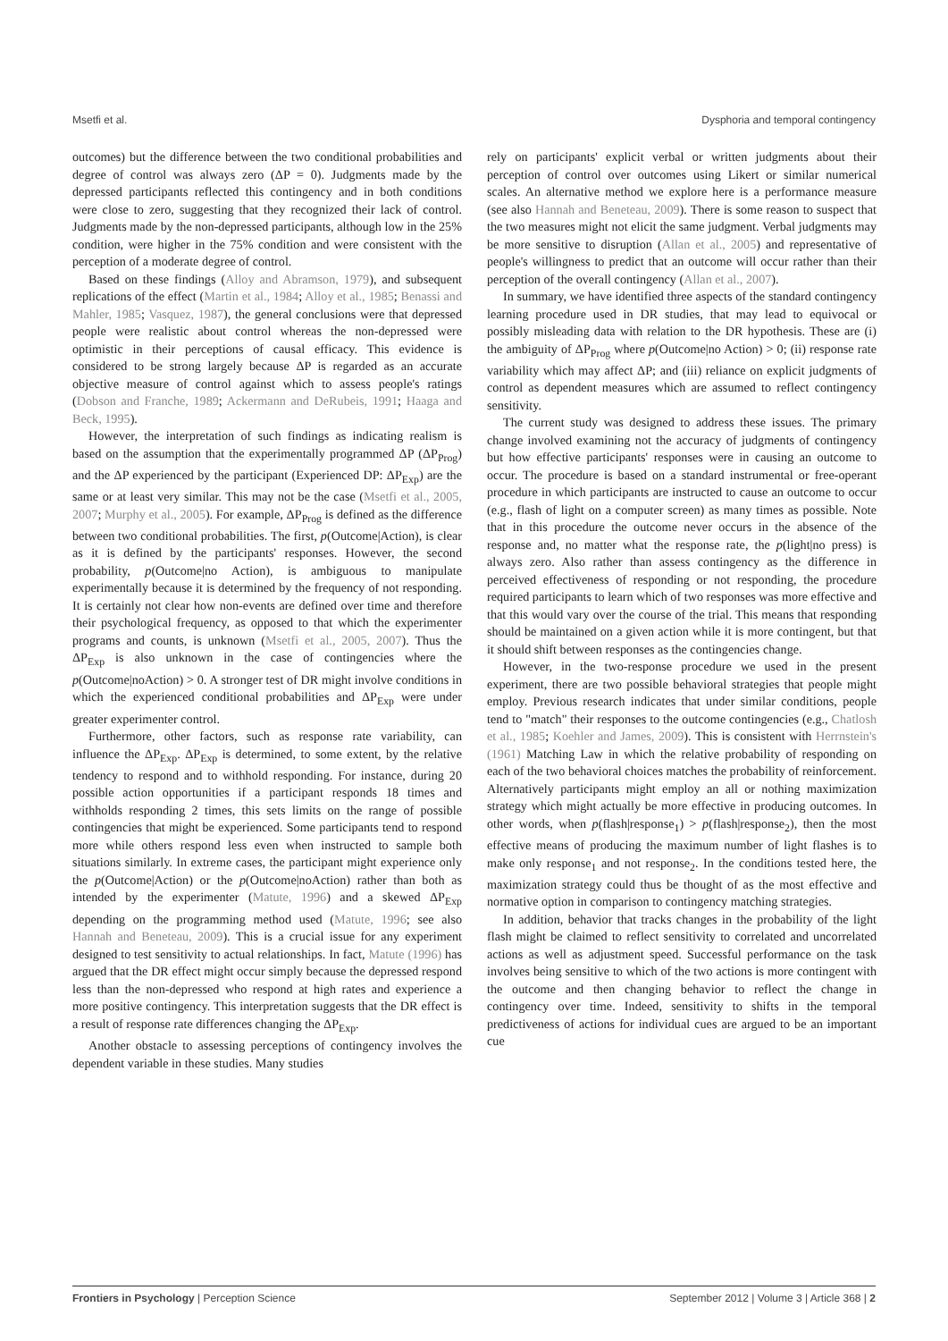Msetfi et al. Dysphoria and temporal contingency
outcomes) but the difference between the two conditional probabilities and degree of control was always zero (ΔP = 0). Judgments made by the depressed participants reflected this contingency and in both conditions were close to zero, suggesting that they recognized their lack of control. Judgments made by the non-depressed participants, although low in the 25% condition, were higher in the 75% condition and were consistent with the perception of a moderate degree of control.
Based on these findings (Alloy and Abramson, 1979), and subsequent replications of the effect (Martin et al., 1984; Alloy et al., 1985; Benassi and Mahler, 1985; Vasquez, 1987), the general conclusions were that depressed people were realistic about control whereas the non-depressed were optimistic in their perceptions of causal efficacy. This evidence is considered to be strong largely because ΔP is regarded as an accurate objective measure of control against which to assess people's ratings (Dobson and Franche, 1989; Ackermann and DeRubeis, 1991; Haaga and Beck, 1995).
However, the interpretation of such findings as indicating realism is based on the assumption that the experimentally programmed ΔP (ΔP<sub>Prog</sub>) and the ΔP experienced by the participant (Experienced DP: ΔP<sub>Exp</sub>) are the same or at least very similar. This may not be the case (Msetfi et al., 2005, 2007; Murphy et al., 2005). For example, ΔP<sub>Prog</sub> is defined as the difference between two conditional probabilities. The first, p(Outcome|Action), is clear as it is defined by the participants' responses. However, the second probability, p(Outcome|no Action), is ambiguous to manipulate experimentally because it is determined by the frequency of not responding. It is certainly not clear how non-events are defined over time and therefore their psychological frequency, as opposed to that which the experimenter programs and counts, is unknown (Msetfi et al., 2005, 2007). Thus the ΔP<sub>Exp</sub> is also unknown in the case of contingencies where the p(Outcome|noAction) > 0. A stronger test of DR might involve conditions in which the experienced conditional probabilities and ΔP<sub>Exp</sub> were under greater experimenter control.
Furthermore, other factors, such as response rate variability, can influence the ΔP<sub>Exp</sub>. ΔP<sub>Exp</sub> is determined, to some extent, by the relative tendency to respond and to withhold responding. For instance, during 20 possible action opportunities if a participant responds 18 times and withholds responding 2 times, this sets limits on the range of possible contingencies that might be experienced. Some participants tend to respond more while others respond less even when instructed to sample both situations similarly. In extreme cases, the participant might experience only the p(Outcome|Action) or the p(Outcome|noAction) rather than both as intended by the experimenter (Matute, 1996) and a skewed ΔP<sub>Exp</sub> depending on the programming method used (Matute, 1996; see also Hannah and Beneteau, 2009). This is a crucial issue for any experiment designed to test sensitivity to actual relationships. In fact, Matute (1996) has argued that the DR effect might occur simply because the depressed respond less than the non-depressed who respond at high rates and experience a more positive contingency. This interpretation suggests that the DR effect is a result of response rate differences changing the ΔP<sub>Exp</sub>.
Another obstacle to assessing perceptions of contingency involves the dependent variable in these studies. Many studies
rely on participants' explicit verbal or written judgments about their perception of control over outcomes using Likert or similar numerical scales. An alternative method we explore here is a performance measure (see also Hannah and Beneteau, 2009). There is some reason to suspect that the two measures might not elicit the same judgment. Verbal judgments may be more sensitive to disruption (Allan et al., 2005) and representative of people's willingness to predict that an outcome will occur rather than their perception of the overall contingency (Allan et al., 2007).
In summary, we have identified three aspects of the standard contingency learning procedure used in DR studies, that may lead to equivocal or possibly misleading data with relation to the DR hypothesis. These are (i) the ambiguity of ΔP<sub>Prog</sub> where p(Outcome|no Action) > 0; (ii) response rate variability which may affect ΔP; and (iii) reliance on explicit judgments of control as dependent measures which are assumed to reflect contingency sensitivity.
The current study was designed to address these issues. The primary change involved examining not the accuracy of judgments of contingency but how effective participants' responses were in causing an outcome to occur. The procedure is based on a standard instrumental or free-operant procedure in which participants are instructed to cause an outcome to occur (e.g., flash of light on a computer screen) as many times as possible. Note that in this procedure the outcome never occurs in the absence of the response and, no matter what the response rate, the p(light|no press) is always zero. Also rather than assess contingency as the difference in perceived effectiveness of responding or not responding, the procedure required participants to learn which of two responses was more effective and that this would vary over the course of the trial. This means that responding should be maintained on a given action while it is more contingent, but that it should shift between responses as the contingencies change.
However, in the two-response procedure we used in the present experiment, there are two possible behavioral strategies that people might employ. Previous research indicates that under similar conditions, people tend to "match" their responses to the outcome contingencies (e.g., Chatlosh et al., 1985; Koehler and James, 2009). This is consistent with Herrnstein's (1961) Matching Law in which the relative probability of responding on each of the two behavioral choices matches the probability of reinforcement. Alternatively participants might employ an all or nothing maximization strategy which might actually be more effective in producing outcomes. In other words, when p(flash|response<sub>1</sub>) > p(flash|response<sub>2</sub>), then the most effective means of producing the maximum number of light flashes is to make only response<sub>1</sub> and not response<sub>2</sub>. In the conditions tested here, the maximization strategy could thus be thought of as the most effective and normative option in comparison to contingency matching strategies.
In addition, behavior that tracks changes in the probability of the light flash might be claimed to reflect sensitivity to correlated and uncorrelated actions as well as adjustment speed. Successful performance on the task involves being sensitive to which of the two actions is more contingent with the outcome and then changing behavior to reflect the change in contingency over time. Indeed, sensitivity to shifts in the temporal predictiveness of actions for individual cues are argued to be an important cue
Frontiers in Psychology | Perception Science September 2012 | Volume 3 | Article 368 | 2